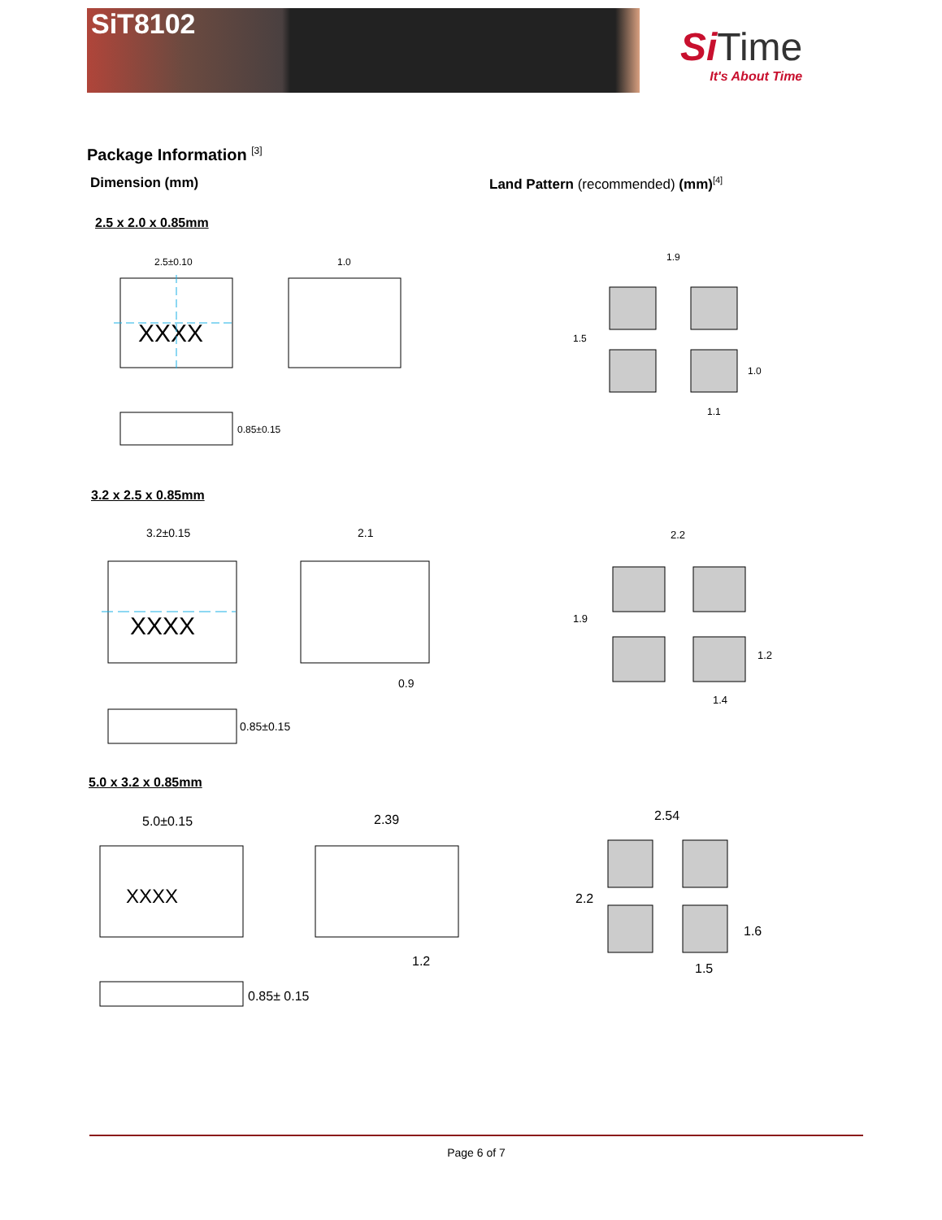SiT8102
Si Time
It's About Time
Package Information <sup>[3]</sup>
Dimension (mm)
Land Pattern (recommended) (mm)<sup>[4]</sup>
2.5 x 2.0 x 0.85mm
XXXX
2.5±0.10
1.0
0.85±0.15
1.9
1.5
1.0
1.1
3.2 x 2.5 x 0.85mm
XXXX
3.2±0.15
2.1
0.85±0.15
0.9
2.2
1.9
1.2
1.4
5.0 x 3.2 x 0.85mm
XXXX
5.0±0.15
2.39
0.85± 0.15
1.2
2.54
2.2
1.6
1.5
Page 6 of 7